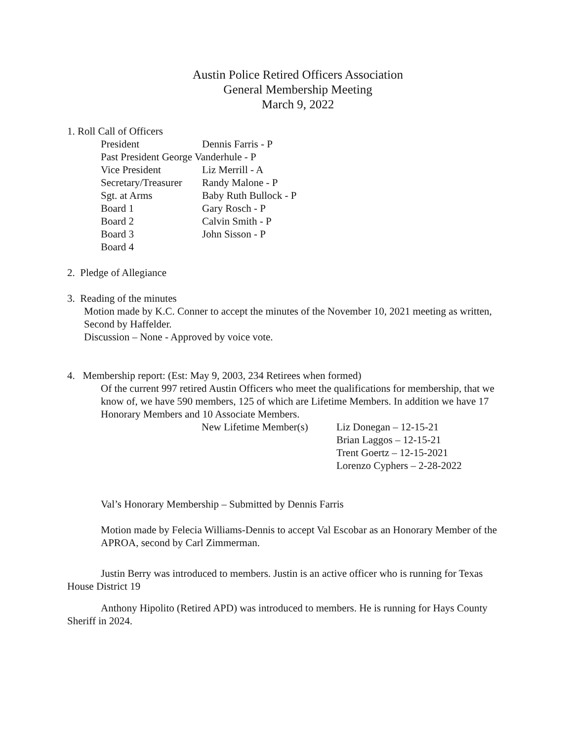Austin Police Retired Officers Association
General Membership Meeting
March 9, 2022
1. Roll Call of Officers
President Dennis Farris - P
Past President George Vanderhule - P
Vice President Liz Merrill - A
Secretary/Treasurer Randy Malone - P
Sgt. at Arms Baby Ruth Bullock - P
Board 1 Gary Rosch - P
Board 2 Calvin Smith - P
Board 3 John Sisson - P
Board 4
2. Pledge of Allegiance
3. Reading of the minutes
Motion made by K.C. Conner to accept the minutes of the November 10, 2021 meeting as written, Second by Haffelder.
Discussion – None - Approved by voice vote.
4. Membership report: (Est: May 9, 2003, 234 Retirees when formed)
Of the current 997 retired Austin Officers who meet the qualifications for membership, that we know of, we have 590 members, 125 of which are Lifetime Members. In addition we have 17 Honorary Members and 10 Associate Members.
New Lifetime Member(s) Liz Donegan – 12-15-21
Brian Laggos – 12-15-21
Trent Goertz – 12-15-2021
Lorenzo Cyphers – 2-28-2022
Val’s Honorary Membership – Submitted by Dennis Farris
Motion made by Felecia Williams-Dennis to accept Val Escobar as an Honorary Member of the APROA, second by Carl Zimmerman.
Justin Berry was introduced to members. Justin is an active officer who is running for Texas House District 19
Anthony Hipolito (Retired APD) was introduced to members. He is running for Hays County Sheriff in 2024.